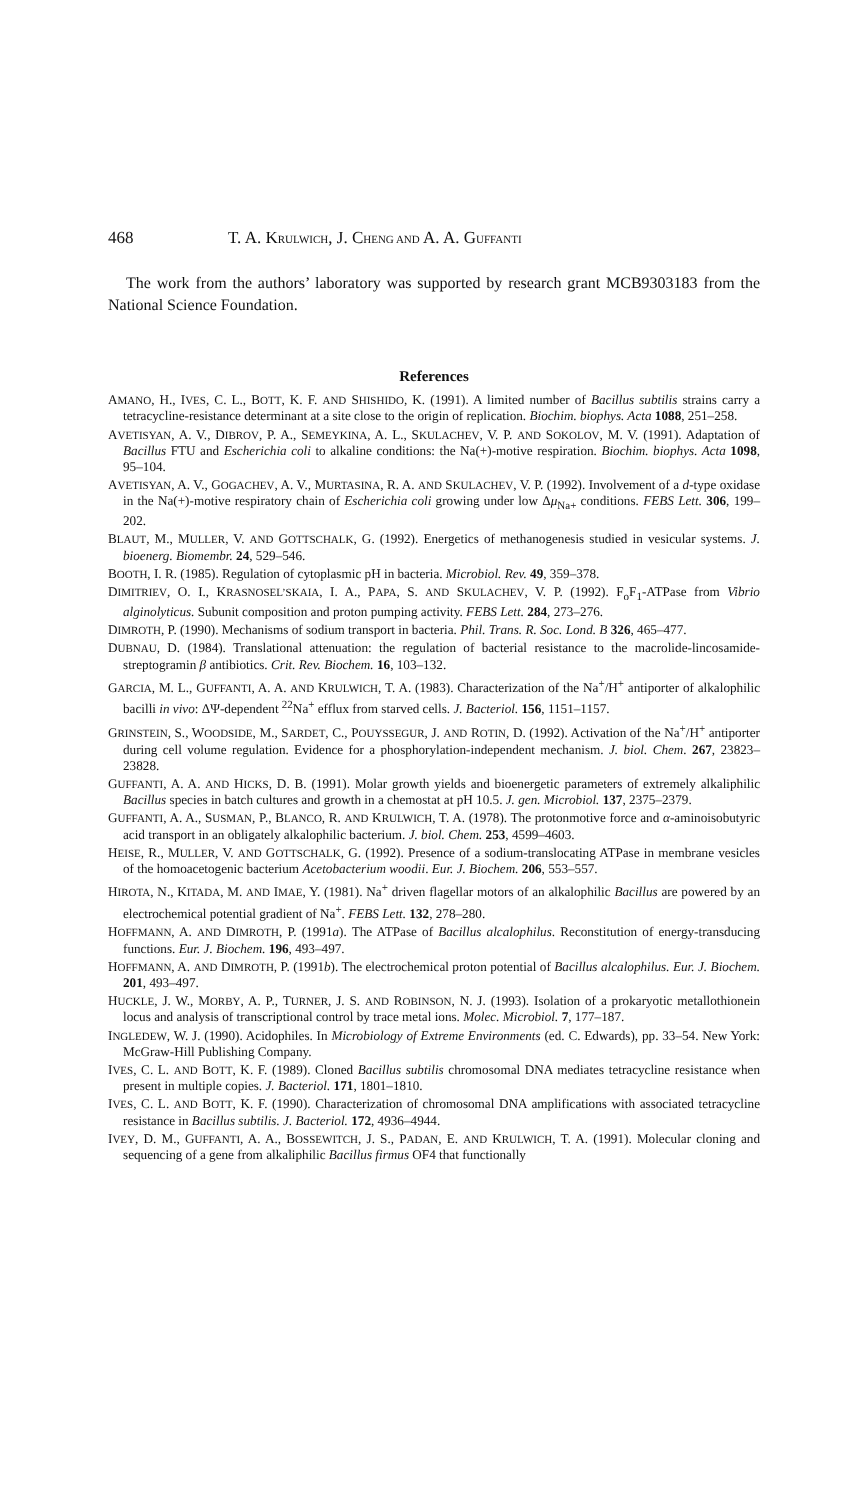468 T. A. KRULWICH, J. CHENG AND A. A. GUFFANTI
The work from the authors’ laboratory was supported by research grant MCB9303183 from the National Science Foundation.
References
AMANO, H., IVES, C. L., BOTT, K. F. AND SHISHIDO, K. (1991). A limited number of Bacillus subtilis strains carry a tetracycline-resistance determinant at a site close to the origin of replication. Biochim. biophys. Acta 1088, 251–258.
AVETISYAN, A. V., DIBROV, P. A., SEMEYKINA, A. L., SKULACHEV, V. P. AND SOKOLOV, M. V. (1991). Adaptation of Bacillus FTU and Escherichia coli to alkaline conditions: the Na(+)-motive respiration. Biochim. biophys. Acta 1098, 95–104.
AVETISYAN, A. V., GOGACHEV, A. V., MURTASINA, R. A. AND SKULACHEV, V. P. (1992). Involvement of a d-type oxidase in the Na(+)-motive respiratory chain of Escherichia coli growing under low Δμ<sub>Na+</sub> conditions. FEBS Lett. 306, 199–202.
BLAUT, M., MULLER, V. AND GOTTSCHALK, G. (1992). Energetics of methanogenesis studied in vesicular systems. J. bioenerg. Biomembr. 24, 529–546.
BOOTH, I. R. (1985). Regulation of cytoplasmic pH in bacteria. Microbiol. Rev. 49, 359–378.
DIMITRIEV, O. I., KRASNOSEL’SKAIA, I. A., PAPA, S. AND SKULACHEV, V. P. (1992). F<sub>o</sub>F<sub>1</sub>-ATPase from Vibrio alginolyticus. Subunit composition and proton pumping activity. FEBS Lett. 284, 273–276.
DIMROTH, P. (1990). Mechanisms of sodium transport in bacteria. Phil. Trans. R. Soc. Lond. B 326, 465–477.
DUBNAU, D. (1984). Translational attenuation: the regulation of bacterial resistance to the macrolide-lincosamide-streptogramin β antibiotics. Crit. Rev. Biochem. 16, 103–132.
GARCIA, M. L., GUFFANTI, A. A. AND KRULWICH, T. A. (1983). Characterization of the Na<sup>+</sup>/H<sup>+</sup> antiporter of alkalophilic bacilli in vivo: ΔΨ-dependent <sup>22</sup>Na<sup>+</sup> efflux from starved cells. J. Bacteriol. 156, 1151–1157.
GRINSTEIN, S., WOODSIDE, M., SARDET, C., POUYSSEGUR, J. AND ROTIN, D. (1992). Activation of the Na<sup>+</sup>/H<sup>+</sup> antiporter during cell volume regulation. Evidence for a phosphorylation-independent mechanism. J. biol. Chem. 267, 23823–23828.
GUFFANTI, A. A. AND HICKS, D. B. (1991). Molar growth yields and bioenergetic parameters of extremely alkaliphilic Bacillus species in batch cultures and growth in a chemostat at pH 10.5. J. gen. Microbiol. 137, 2375–2379.
GUFFANTI, A. A., SUSMAN, P., BLANCO, R. AND KRULWICH, T. A. (1978). The protonmotive force and α-aminoisobutyric acid transport in an obligately alkalophilic bacterium. J. biol. Chem. 253, 4599–4603.
HEISE, R., MULLER, V. AND GOTTSCHALK, G. (1992). Presence of a sodium-translocating ATPase in membrane vesicles of the homoacetogenic bacterium Acetobacterium woodii. Eur. J. Biochem. 206, 553–557.
HIROTA, N., KITADA, M. AND IMAE, Y. (1981). Na<sup>+</sup> driven flagellar motors of an alkalophilic Bacillus are powered by an electrochemical potential gradient of Na<sup>+</sup>. FEBS Lett. 132, 278–280.
HOFFMANN, A. AND DIMROTH, P. (1991a). The ATPase of Bacillus alcalophilus. Reconstitution of energy-transducing functions. Eur. J. Biochem. 196, 493–497.
HOFFMANN, A. AND DIMROTH, P. (1991b). The electrochemical proton potential of Bacillus alcalophilus. Eur. J. Biochem. 201, 493–497.
HUCKLE, J. W., MORBY, A. P., TURNER, J. S. AND ROBINSON, N. J. (1993). Isolation of a prokaryotic metallothionein locus and analysis of transcriptional control by trace metal ions. Molec. Microbiol. 7, 177–187.
INGLEDEW, W. J. (1990). Acidophiles. In Microbiology of Extreme Environments (ed. C. Edwards), pp. 33–54. New York: McGraw-Hill Publishing Company.
IVES, C. L. AND BOTT, K. F. (1989). Cloned Bacillus subtilis chromosomal DNA mediates tetracycline resistance when present in multiple copies. J. Bacteriol. 171, 1801–1810.
IVES, C. L. AND BOTT, K. F. (1990). Characterization of chromosomal DNA amplifications with associated tetracycline resistance in Bacillus subtilis. J. Bacteriol. 172, 4936–4944.
IVEY, D. M., GUFFANTI, A. A., BOSSEWITCH, J. S., PADAN, E. AND KRULWICH, T. A. (1991). Molecular cloning and sequencing of a gene from alkaliphilic Bacillus firmus OF4 that functionally